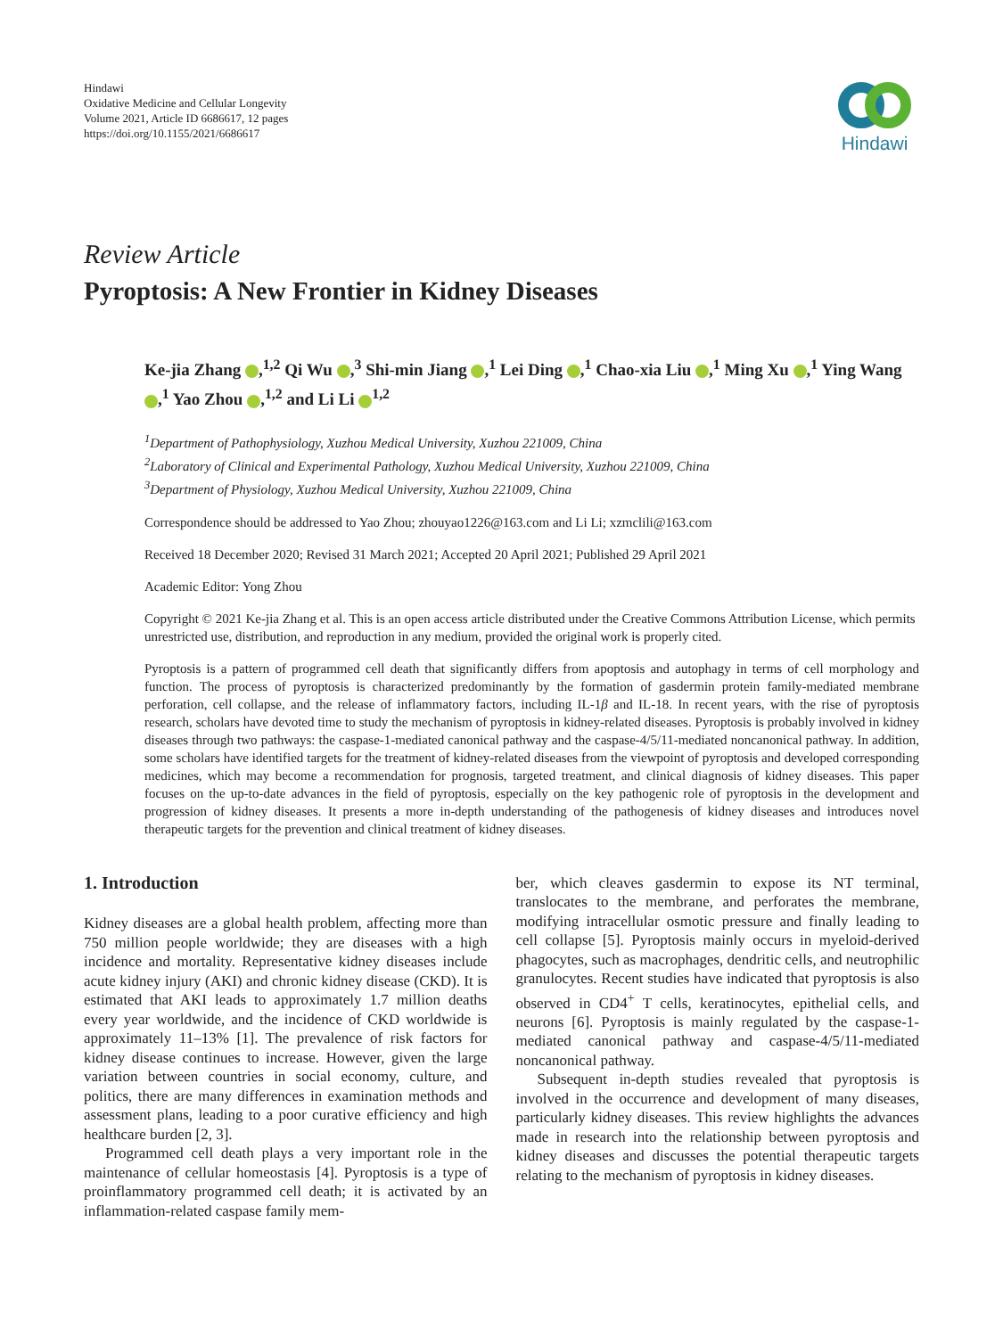Hindawi
Oxidative Medicine and Cellular Longevity
Volume 2021, Article ID 6686617, 12 pages
https://doi.org/10.1155/2021/6686617
Hindawi
Review Article
Pyroptosis: A New Frontier in Kidney Diseases
Ke-jia Zhang ,<sup>1,2</sup> Qi Wu ,<sup>3</sup> Shi-min Jiang ,<sup>1</sup> Lei Ding ,<sup>1</sup> Chao-xia Liu ,<sup>1</sup> Ming Xu ,<sup>1</sup> Ying Wang ,<sup>1</sup> Yao Zhou ,<sup>1,2</sup> and Li Li <sup>1,2</sup>
<sup>1</sup> Department of Pathophysiology, Xuzhou Medical University, Xuzhou 221009, China
<sup>2</sup> Laboratory of Clinical and Experimental Pathology, Xuzhou Medical University, Xuzhou 221009, China
<sup>3</sup> Department of Physiology, Xuzhou Medical University, Xuzhou 221009, China
Correspondence should be addressed to Yao Zhou; zhouyao1226@163.com and Li Li; xzmclili@163.com
Received 18 December 2020; Revised 31 March 2021; Accepted 20 April 2021; Published 29 April 2021
Academic Editor: Yong Zhou
Copyright © 2021 Ke-jia Zhang et al. This is an open access article distributed under the Creative Commons Attribution License, which permits unrestricted use, distribution, and reproduction in any medium, provided the original work is properly cited.
Pyroptosis is a pattern of programmed cell death that significantly differs from apoptosis and autophagy in terms of cell morphology and function. The process of pyroptosis is characterized predominantly by the formation of gasdermin protein family-mediated membrane perforation, cell collapse, and the release of inflammatory factors, including IL-1β and IL-18. In recent years, with the rise of pyroptosis research, scholars have devoted time to study the mechanism of pyroptosis in kidney-related diseases. Pyroptosis is probably involved in kidney diseases through two pathways: the caspase-1-mediated canonical pathway and the caspase-4/5/11-mediated noncanonical pathway. In addition, some scholars have identified targets for the treatment of kidney-related diseases from the viewpoint of pyroptosis and developed corresponding medicines, which may become a recommendation for prognosis, targeted treatment, and clinical diagnosis of kidney diseases. This paper focuses on the up-to-date advances in the field of pyroptosis, especially on the key pathogenic role of pyroptosis in the development and progression of kidney diseases. It presents a more in-depth understanding of the pathogenesis of kidney diseases and introduces novel therapeutic targets for the prevention and clinical treatment of kidney diseases.
1. Introduction
Kidney diseases are a global health problem, affecting more than 750 million people worldwide; they are diseases with a high incidence and mortality. Representative kidney diseases include acute kidney injury (AKI) and chronic kidney disease (CKD). It is estimated that AKI leads to approximately 1.7 million deaths every year worldwide, and the incidence of CKD worldwide is approximately 11–13% [1]. The prevalence of risk factors for kidney disease continues to increase. However, given the large variation between countries in social economy, culture, and politics, there are many differences in examination methods and assessment plans, leading to a poor curative efficiency and high healthcare burden [2, 3].
Programmed cell death plays a very important role in the maintenance of cellular homeostasis [4]. Pyroptosis is a type of proinflammatory programmed cell death; it is activated by an inflammation-related caspase family mem-
ber, which cleaves gasdermin to expose its NT terminal, translocates to the membrane, and perforates the membrane, modifying intracellular osmotic pressure and finally leading to cell collapse [5]. Pyroptosis mainly occurs in myeloid-derived phagocytes, such as macrophages, dendritic cells, and neutrophilic granulocytes. Recent studies have indicated that pyroptosis is also observed in CD4<sup>+</sup> T cells, keratinocytes, epithelial cells, and neurons [6]. Pyroptosis is mainly regulated by the caspase-1-mediated canonical pathway and caspase-4/5/11-mediated noncanonical pathway.
Subsequent in-depth studies revealed that pyroptosis is involved in the occurrence and development of many diseases, particularly kidney diseases. This review highlights the advances made in research into the relationship between pyroptosis and kidney diseases and discusses the potential therapeutic targets relating to the mechanism of pyroptosis in kidney diseases.